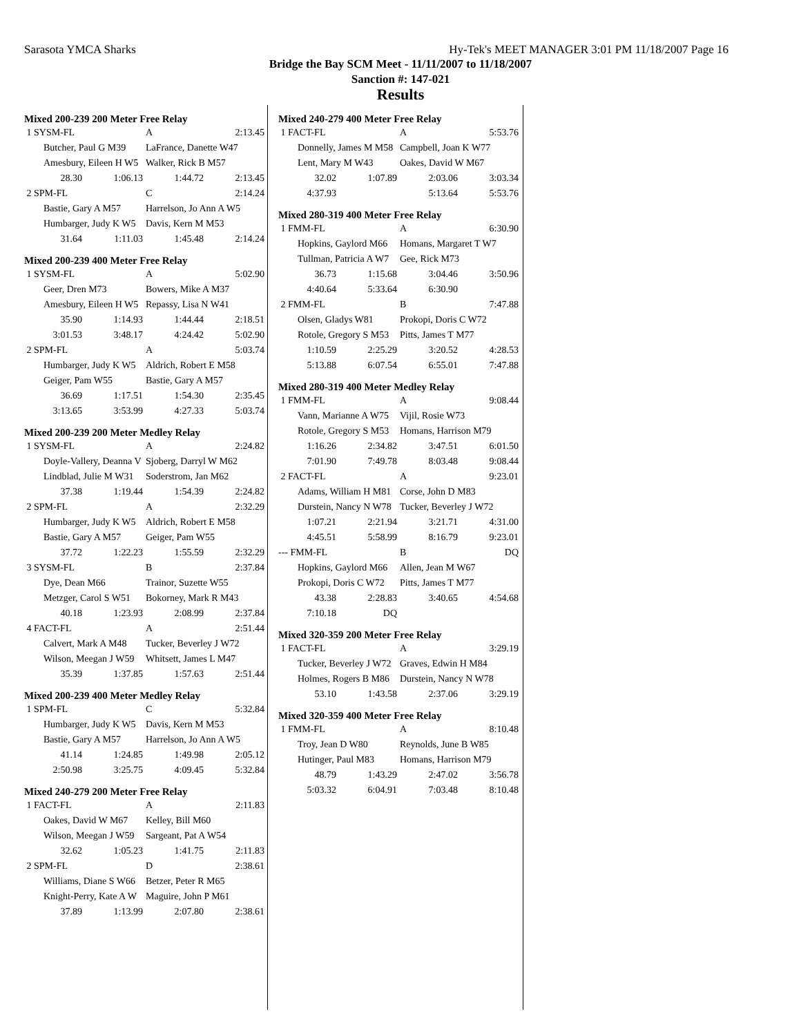Sarasota YMCA Sharks Hy-Tek's MEET MANAGER 3:01 PM 11/18/2007 Page 16
Bridge the Bay SCM Meet - 11/11/2007 to 11/18/2007
Sanction #: 147-021
Results
Mixed 200-239 200 Meter Free Relay
| 1 SYSM-FL | | A | 2:13.45 |
| Butcher, Paul G M39 | | LaFrance, Danette W47 | |
| Amesbury, Eileen H W5 | | Walker, Rick B M57 | |
| 28.30 | 1:06.13 | 1:44.72 | 2:13.45 |
| 2 SPM-FL | | C | 2:14.24 |
| Bastie, Gary A M57 | | Harrelson, Jo Ann A W5 | |
| Humbarger, Judy K W5 | | Davis, Kern M M53 | |
| 31.64 | 1:11.03 | 1:45.48 | 2:14.24 |
Mixed 200-239 400 Meter Free Relay
| 1 SYSM-FL | | A | 5:02.90 |
| Geer, Dren M73 | | Bowers, Mike A M37 | |
| Amesbury, Eileen H W5 | | Repassy, Lisa N W41 | |
| 35.90 | 1:14.93 | 1:44.44 | 2:18.51 |
| 3:01.53 | 3:48.17 | 4:24.42 | 5:02.90 |
| 2 SPM-FL | | A | 5:03.74 |
| Humbarger, Judy K W5 | | Aldrich, Robert E M58 | |
| Geiger, Pam W55 | | Bastie, Gary A M57 | |
| 36.69 | 1:17.51 | 1:54.30 | 2:35.45 |
| 3:13.65 | 3:53.99 | 4:27.33 | 5:03.74 |
Mixed 200-239 200 Meter Medley Relay
| 1 SYSM-FL | | A | 2:24.82 |
| Doyle-Vallery, Deanna V | | Sjoberg, Darryl W M62 | |
| Lindblad, Julie M W31 | | Soderstrom, Jan M62 | |
| 37.38 | 1:19.44 | 1:54.39 | 2:24.82 |
| 2 SPM-FL | | A | 2:32.29 |
| Humbarger, Judy K W5 | | Aldrich, Robert E M58 | |
| Bastie, Gary A M57 | | Geiger, Pam W55 | |
| 37.72 | 1:22.23 | 1:55.59 | 2:32.29 |
| 3 SYSM-FL | | B | 2:37.84 |
| Dye, Dean M66 | | Trainor, Suzette W55 | |
| Metzger, Carol S W51 | | Bokorney, Mark R M43 | |
| 40.18 | 1:23.93 | 2:08.99 | 2:37.84 |
| 4 FACT-FL | | A | 2:51.44 |
| Calvert, Mark A M48 | | Tucker, Beverley J W72 | |
| Wilson, Meegan J W59 | | Whitsett, James L M47 | |
| 35.39 | 1:37.85 | 1:57.63 | 2:51.44 |
Mixed 200-239 400 Meter Medley Relay
| 1 SPM-FL | | C | 5:32.84 |
| Humbarger, Judy K W5 | | Davis, Kern M M53 | |
| Bastie, Gary A M57 | | Harrelson, Jo Ann A W5 | |
| 41.14 | 1:24.85 | 1:49.98 | 2:05.12 |
| 2:50.98 | 3:25.75 | 4:09.45 | 5:32.84 |
Mixed 240-279 200 Meter Free Relay
| 1 FACT-FL | | A | 2:11.83 |
| Oakes, David W M67 | | Kelley, Bill M60 | |
| Wilson, Meegan J W59 | | Sargeant, Pat A W54 | |
| 32.62 | 1:05.23 | 1:41.75 | 2:11.83 |
| 2 SPM-FL | | D | 2:38.61 |
| Williams, Diane S W66 | | Betzer, Peter R M65 | |
| Knight-Perry, Kate A W | | Maguire, John P M61 | |
| 37.89 | 1:13.99 | 2:07.80 | 2:38.61 |
Mixed 240-279 400 Meter Free Relay
| 1 FACT-FL | | A | 5:53.76 |
| Donnelly, James M M58 | | Campbell, Joan K W77 | |
| Lent, Mary M W43 | | Oakes, David W M67 | |
| 32.02 | 1:07.89 | 2:03.06 | 3:03.34 |
| 4:37.93 | | 5:13.64 | 5:53.76 |
Mixed 280-319 400 Meter Free Relay
| 1 FMM-FL | | A | 6:30.90 |
| Hopkins, Gaylord M66 | | Homans, Margaret T W7 | |
| Tullman, Patricia A W7 | | Gee, Rick M73 | |
| 36.73 | 1:15.68 | 3:04.46 | 3:50.96 |
| 4:40.64 | 5:33.64 | 6:30.90 | |
| 2 FMM-FL | | B | 7:47.88 |
| Olsen, Gladys W81 | | Prokopi, Doris C W72 | |
| Rotole, Gregory S M53 | | Pitts, James T M77 | |
| 1:10.59 | 2:25.29 | 3:20.52 | 4:28.53 |
| 5:13.88 | 6:07.54 | 6:55.01 | 7:47.88 |
Mixed 280-319 400 Meter Medley Relay
| 1 FMM-FL | | A | 9:08.44 |
| Vann, Marianne A W75 | | Vijil, Rosie W73 | |
| Rotole, Gregory S M53 | | Homans, Harrison M79 | |
| 1:16.26 | 2:34.82 | 3:47.51 | 6:01.50 |
| 7:01.90 | 7:49.78 | 8:03.48 | 9:08.44 |
| 2 FACT-FL | | A | 9:23.01 |
| Adams, William H M81 | | Corse, John D M83 | |
| Durstein, Nancy N W78 | | Tucker, Beverley J W72 | |
| 1:07.21 | 2:21.94 | 3:21.71 | 4:31.00 |
| 4:45.51 | 5:58.99 | 8:16.79 | 9:23.01 |
| --- FMM-FL | | B | DQ |
| Hopkins, Gaylord M66 | | Allen, Jean M W67 | |
| Prokopi, Doris C W72 | | Pitts, James T M77 | |
| 43.38 | 2:28.83 | 3:40.65 | 4:54.68 |
| 7:10.18 | DQ | | |
Mixed 320-359 200 Meter Free Relay
| 1 FACT-FL | | A | 3:29.19 |
| Tucker, Beverley J W72 | | Graves, Edwin H M84 | |
| Holmes, Rogers B M86 | | Durstein, Nancy N W78 | |
| 53.10 | 1:43.58 | 2:37.06 | 3:29.19 |
Mixed 320-359 400 Meter Free Relay
| 1 FMM-FL | | A | 8:10.48 |
| Troy, Jean D W80 | | Reynolds, June B W85 | |
| Hutinger, Paul M83 | | Homans, Harrison M79 | |
| 48.79 | 1:43.29 | 2:47.02 | 3:56.78 |
| 5:03.32 | 6:04.91 | 7:03.48 | 8:10.48 |